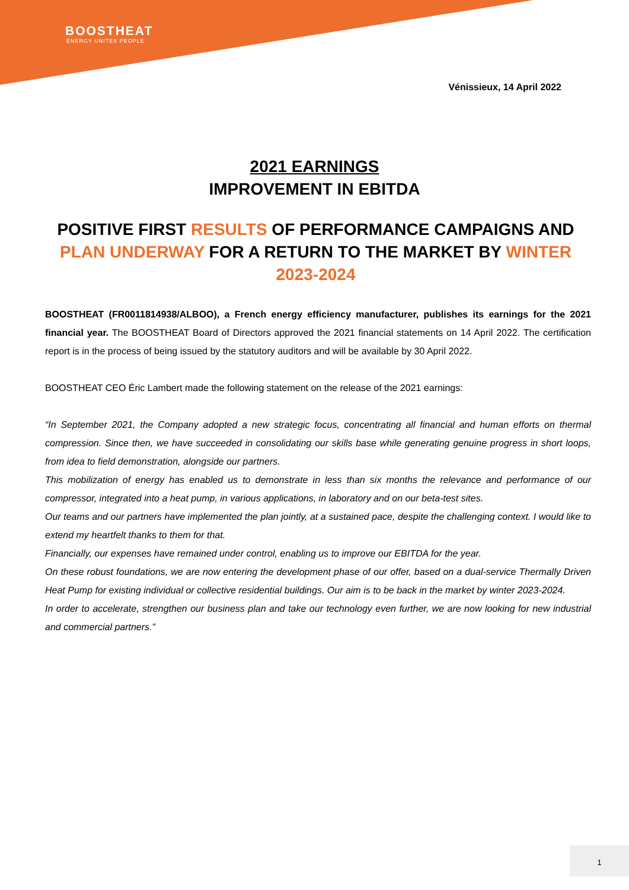BOOSTHEAT
ENERGY UNITES PEOPLE
Vénissieux, 14 April 2022
2021 EARNINGS
IMPROVEMENT IN EBITDA
POSITIVE FIRST RESULTS OF PERFORMANCE CAMPAIGNS AND PLAN UNDERWAY FOR A RETURN TO THE MARKET BY WINTER 2023-2024
BOOSTHEAT (FR0011814938/ALBOO), a French energy efficiency manufacturer, publishes its earnings for the 2021 financial year. The BOOSTHEAT Board of Directors approved the 2021 financial statements on 14 April 2022. The certification report is in the process of being issued by the statutory auditors and will be available by 30 April 2022.
BOOSTHEAT CEO Éric Lambert made the following statement on the release of the 2021 earnings:
“In September 2021, the Company adopted a new strategic focus, concentrating all financial and human efforts on thermal compression. Since then, we have succeeded in consolidating our skills base while generating genuine progress in short loops, from idea to field demonstration, alongside our partners.
This mobilization of energy has enabled us to demonstrate in less than six months the relevance and performance of our compressor, integrated into a heat pump, in various applications, in laboratory and on our beta-test sites.
Our teams and our partners have implemented the plan jointly, at a sustained pace, despite the challenging context. I would like to extend my heartfelt thanks to them for that.
Financially, our expenses have remained under control, enabling us to improve our EBITDA for the year.
On these robust foundations, we are now entering the development phase of our offer, based on a dual-service Thermally Driven Heat Pump for existing individual or collective residential buildings. Our aim is to be back in the market by winter 2023-2024.
In order to accelerate, strengthen our business plan and take our technology even further, we are now looking for new industrial and commercial partners.”
1